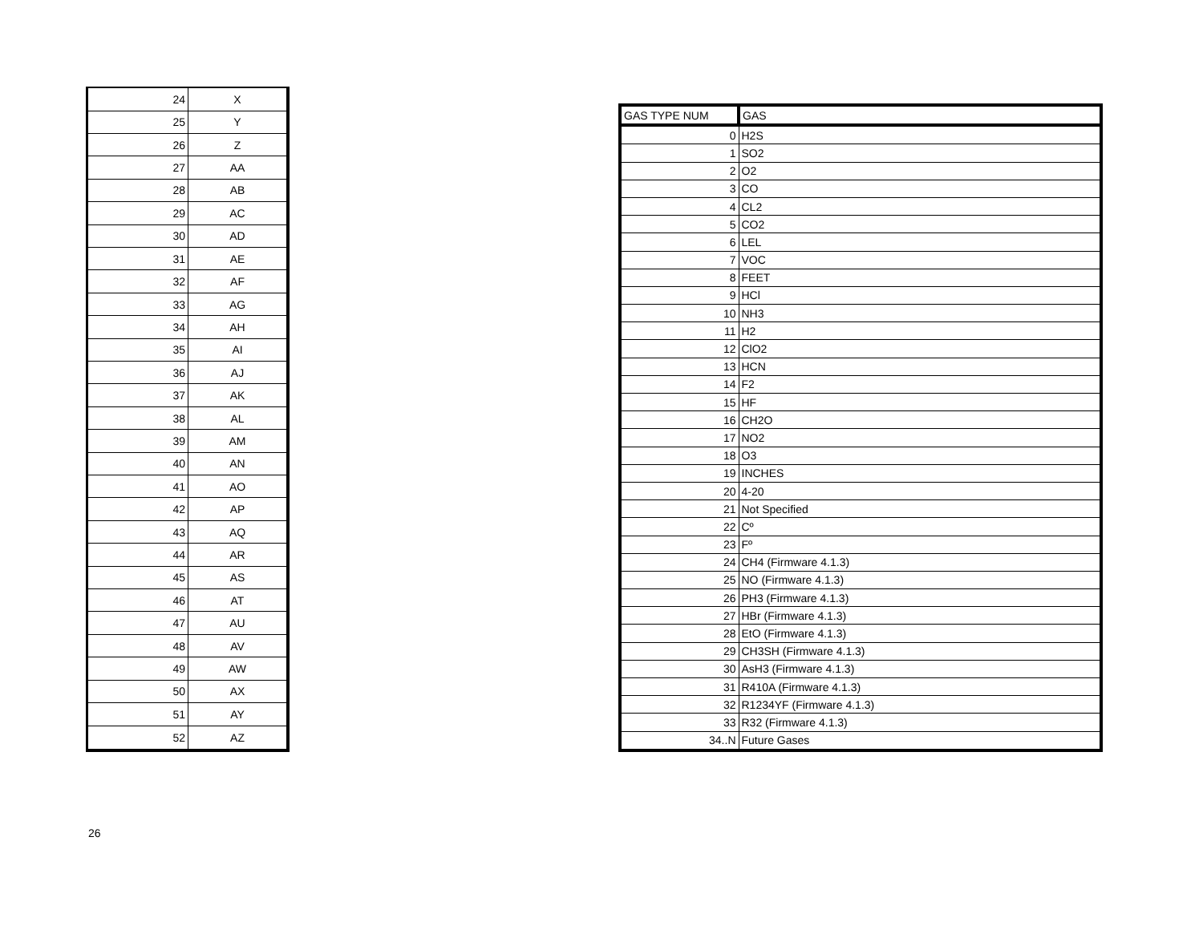| 24 | X |
| 25 | Y |
| 26 | Z |
| 27 | AA |
| 28 | AB |
| 29 | AC |
| 30 | AD |
| 31 | AE |
| 32 | AF |
| 33 | AG |
| 34 | AH |
| 35 | AI |
| 36 | AJ |
| 37 | AK |
| 38 | AL |
| 39 | AM |
| 40 | AN |
| 41 | AO |
| 42 | AP |
| 43 | AQ |
| 44 | AR |
| 45 | AS |
| 46 | AT |
| 47 | AU |
| 48 | AV |
| 49 | AW |
| 50 | AX |
| 51 | AY |
| 52 | AZ |
| GAS TYPE NUM | GAS |
| --- | --- |
| 0 | H2S |
| 1 | SO2 |
| 2 | O2 |
| 3 | CO |
| 4 | CL2 |
| 5 | CO2 |
| 6 | LEL |
| 7 | VOC |
| 8 | FEET |
| 9 | HCl |
| 10 | NH3 |
| 11 | H2 |
| 12 | ClO2 |
| 13 | HCN |
| 14 | F2 |
| 15 | HF |
| 16 | CH2O |
| 17 | NO2 |
| 18 | O3 |
| 19 | INCHES |
| 20 | 4-20 |
| 21 | Not Specified |
| 22 | Cº |
| 23 | Fº |
| 24 | CH4 (Firmware 4.1.3) |
| 25 | NO (Firmware 4.1.3) |
| 26 | PH3 (Firmware 4.1.3) |
| 27 | HBr (Firmware 4.1.3) |
| 28 | EtO (Firmware 4.1.3) |
| 29 | CH3SH (Firmware 4.1.3) |
| 30 | AsH3 (Firmware 4.1.3) |
| 31 | R410A (Firmware 4.1.3) |
| 32 | R1234YF (Firmware 4.1.3) |
| 33 | R32 (Firmware 4.1.3) |
| 34..N | Future Gases |
26